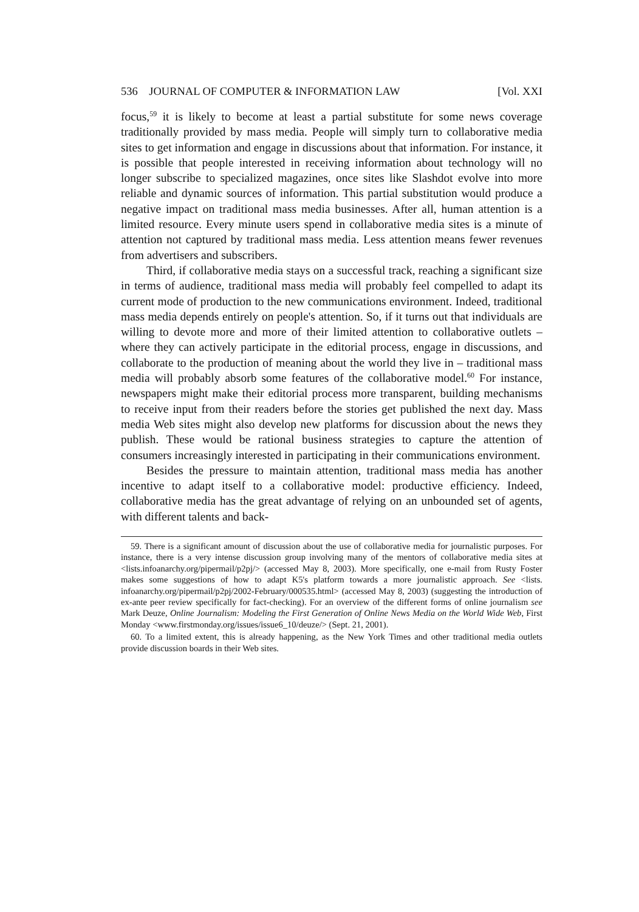536 JOURNAL OF COMPUTER & INFORMATION LAW [Vol. XXI
focus,<sup>59</sup> it is likely to become at least a partial substitute for some news coverage traditionally provided by mass media. People will simply turn to collaborative media sites to get information and engage in discussions about that information. For instance, it is possible that people interested in receiving information about technology will no longer subscribe to specialized magazines, once sites like Slashdot evolve into more reliable and dynamic sources of information. This partial substitution would produce a negative impact on traditional mass media businesses. After all, human attention is a limited resource. Every minute users spend in collaborative media sites is a minute of attention not captured by traditional mass media. Less attention means fewer revenues from advertisers and subscribers.
Third, if collaborative media stays on a successful track, reaching a significant size in terms of audience, traditional mass media will probably feel compelled to adapt its current mode of production to the new communications environment. Indeed, traditional mass media depends entirely on people's attention. So, if it turns out that individuals are willing to devote more and more of their limited attention to collaborative outlets – where they can actively participate in the editorial process, engage in discussions, and collaborate to the production of meaning about the world they live in – traditional mass media will probably absorb some features of the collaborative model.<sup>60</sup> For instance, newspapers might make their editorial process more transparent, building mechanisms to receive input from their readers before the stories get published the next day. Mass media Web sites might also develop new platforms for discussion about the news they publish. These would be rational business strategies to capture the attention of consumers increasingly interested in participating in their communications environment.
Besides the pressure to maintain attention, traditional mass media has another incentive to adapt itself to a collaborative model: productive efficiency. Indeed, collaborative media has the great advantage of relying on an unbounded set of agents, with different talents and back-
59. There is a significant amount of discussion about the use of collaborative media for journalistic purposes. For instance, there is a very intense discussion group involving many of the mentors of collaborative media sites at <lists.infoanarchy.org/pipermail/p2pj/> (accessed May 8, 2003). More specifically, one e-mail from Rusty Foster makes some suggestions of how to adapt K5's platform towards a more journalistic approach. See <lists. infoanarchy.org/pipermail/p2pj/2002-February/000535.html> (accessed May 8, 2003) (suggesting the introduction of ex-ante peer review specifically for fact-checking). For an overview of the different forms of online journalism see Mark Deuze, Online Journalism: Modeling the First Generation of Online News Media on the World Wide Web, First Monday <www.firstmonday.org/issues/issue6_10/deuze/> (Sept. 21, 2001).
60. To a limited extent, this is already happening, as the New York Times and other traditional media outlets provide discussion boards in their Web sites.